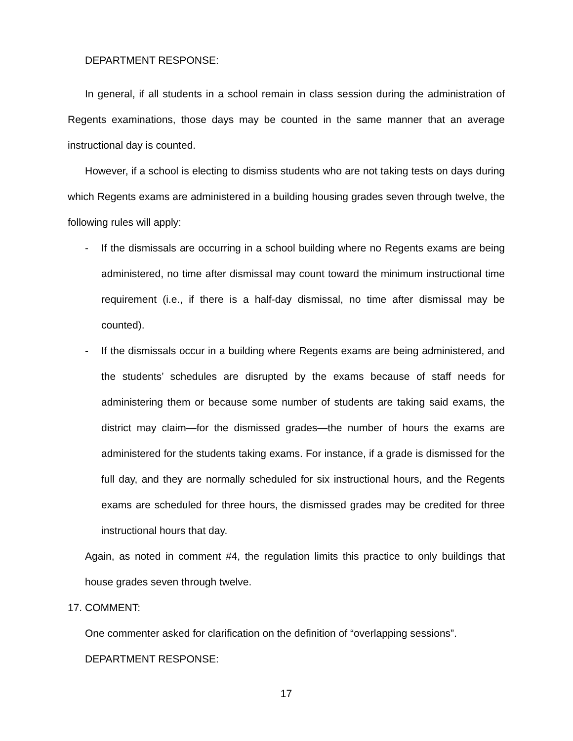DEPARTMENT RESPONSE:
In general, if all students in a school remain in class session during the administration of Regents examinations, those days may be counted in the same manner that an average instructional day is counted.
However, if a school is electing to dismiss students who are not taking tests on days during which Regents exams are administered in a building housing grades seven through twelve, the following rules will apply:
- If the dismissals are occurring in a school building where no Regents exams are being administered, no time after dismissal may count toward the minimum instructional time requirement (i.e., if there is a half-day dismissal, no time after dismissal may be counted).
- If the dismissals occur in a building where Regents exams are being administered, and the students’ schedules are disrupted by the exams because of staff needs for administering them or because some number of students are taking said exams, the district may claim—for the dismissed grades—the number of hours the exams are administered for the students taking exams. For instance, if a grade is dismissed for the full day, and they are normally scheduled for six instructional hours, and the Regents exams are scheduled for three hours, the dismissed grades may be credited for three instructional hours that day.
Again, as noted in comment #4, the regulation limits this practice to only buildings that house grades seven through twelve.
17. COMMENT:
One commenter asked for clarification on the definition of “overlapping sessions”.
DEPARTMENT RESPONSE:
17